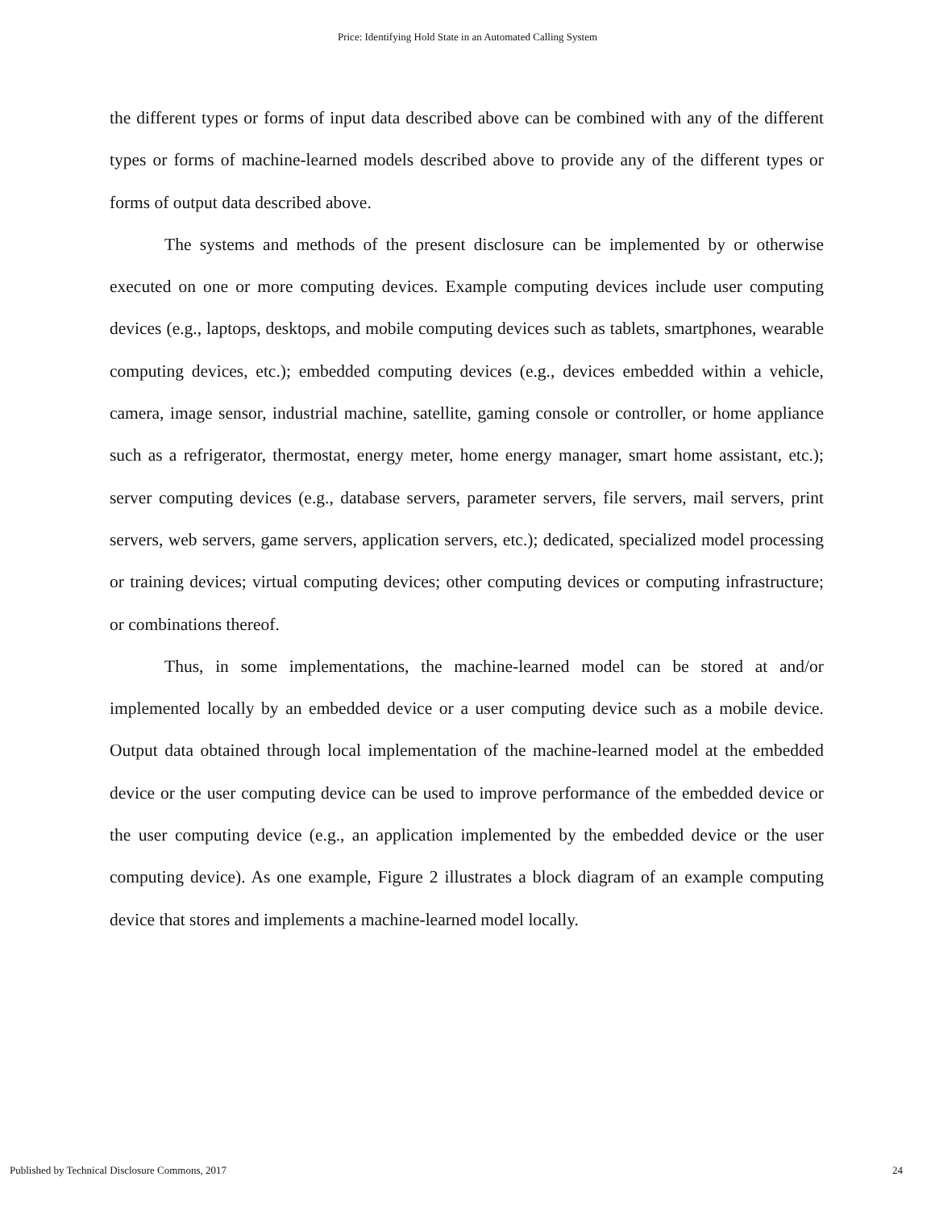Price: Identifying Hold State in an Automated Calling System
the different types or forms of input data described above can be combined with any of the different types or forms of machine-learned models described above to provide any of the different types or forms of output data described above.
The systems and methods of the present disclosure can be implemented by or otherwise executed on one or more computing devices. Example computing devices include user computing devices (e.g., laptops, desktops, and mobile computing devices such as tablets, smartphones, wearable computing devices, etc.); embedded computing devices (e.g., devices embedded within a vehicle, camera, image sensor, industrial machine, satellite, gaming console or controller, or home appliance such as a refrigerator, thermostat, energy meter, home energy manager, smart home assistant, etc.); server computing devices (e.g., database servers, parameter servers, file servers, mail servers, print servers, web servers, game servers, application servers, etc.); dedicated, specialized model processing or training devices; virtual computing devices; other computing devices or computing infrastructure; or combinations thereof.
Thus, in some implementations, the machine-learned model can be stored at and/or implemented locally by an embedded device or a user computing device such as a mobile device. Output data obtained through local implementation of the machine-learned model at the embedded device or the user computing device can be used to improve performance of the embedded device or the user computing device (e.g., an application implemented by the embedded device or the user computing device). As one example, Figure 2 illustrates a block diagram of an example computing device that stores and implements a machine-learned model locally.
Published by Technical Disclosure Commons, 2017 24